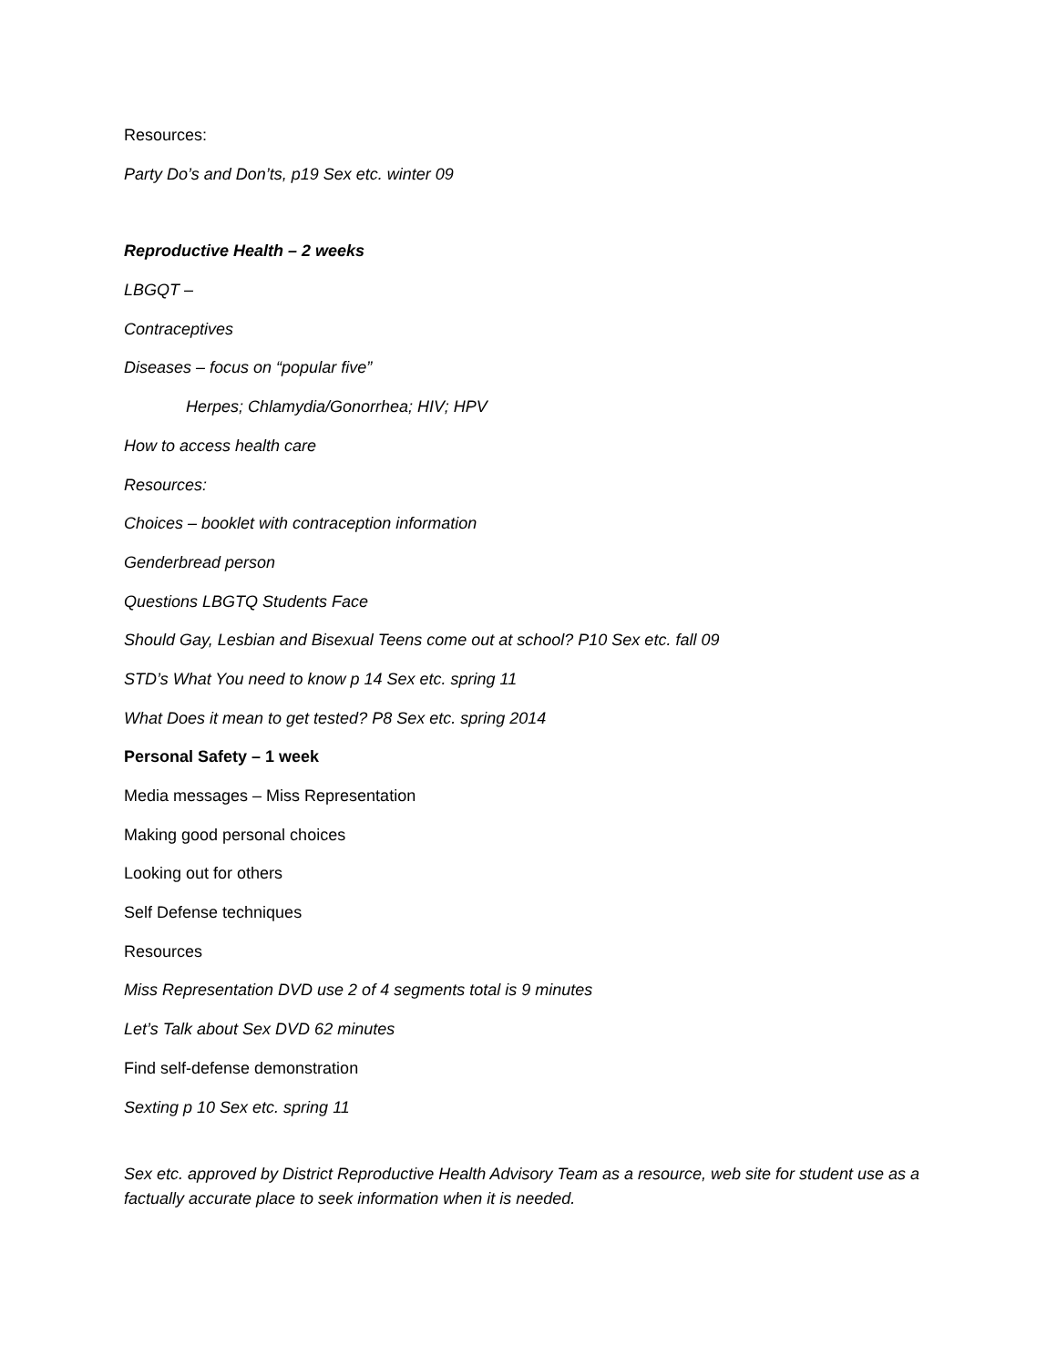Resources:
Party Do’s and Don’ts, p19 Sex etc. winter 09
Reproductive Health – 2 weeks
LBGQT –
Contraceptives
Diseases – focus on “popular five”
Herpes; Chlamydia/Gonorrhea; HIV; HPV
How to access health care
Resources:
Choices – booklet with contraception information
Genderbread person
Questions LBGTQ Students Face
Should Gay, Lesbian and Bisexual Teens come out at school? P10 Sex etc. fall 09
STD’s What You need to know p 14 Sex etc. spring 11
What Does it mean to get tested? P8 Sex etc. spring 2014
Personal Safety – 1 week
Media messages – Miss Representation
Making good personal choices
Looking out for others
Self Defense techniques
Resources
Miss Representation DVD use 2 of 4 segments total is 9 minutes
Let’s Talk about Sex DVD 62 minutes
Find self-defense demonstration
Sexting p 10 Sex etc. spring 11
Sex etc. approved by District Reproductive Health Advisory Team as a resource, web site for student use as a factually accurate place to seek information when it is needed.